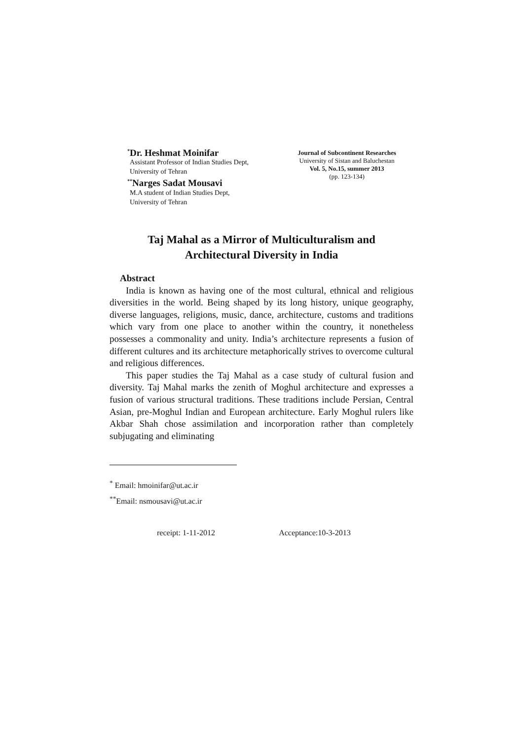<sup>*</sup> Dr. Heshmat Moinifar
Assistant Professor of Indian Studies Dept,
University of Tehran
<sup>**</sup> Narges Sadat Mousavi
M.A student of Indian Studies Dept,
University of Tehran
Journal of Subcontinent Researches
University of Sistan and Baluchestan
Vol. 5, No.15, summer 2013
(pp. 123-134)
Taj Mahal as a Mirror of Multiculturalism and
Architectural Diversity in India
Abstract
India is known as having one of the most cultural, ethnical and religious diversities in the world. Being shaped by its long history, unique geography, diverse languages, religions, music, dance, architecture, customs and traditions which vary from one place to another within the country, it nonetheless possesses a commonality and unity. India’s architecture represents a fusion of different cultures and its architecture metaphorically strives to overcome cultural and religious differences.
This paper studies the Taj Mahal as a case study of cultural fusion and diversity. Taj Mahal marks the zenith of Moghul architecture and expresses a fusion of various structural traditions. These traditions include Persian, Central Asian, pre-Moghul Indian and European architecture. Early Moghul rulers like Akbar Shah chose assimilation and incorporation rather than completely subjugating and eliminating
<sup>*</sup> Email: hmoinifar@ut.ac.ir
<sup>**</sup> Email: nsmousavi@ut.ac.ir
receipt: 1-11-2012 Acceptance:10-3-2013